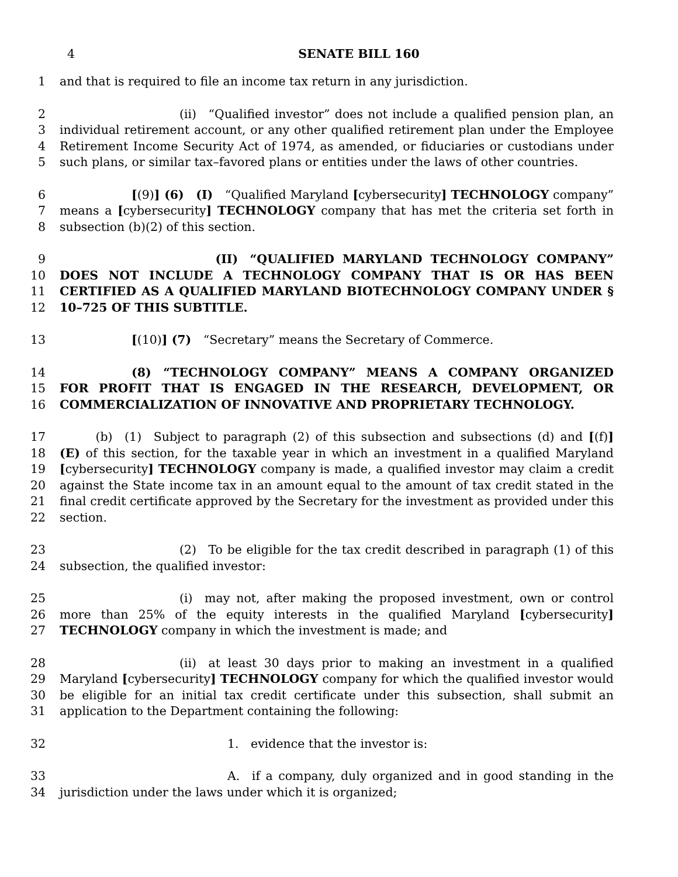4 SENATE BILL 160
1 and that is required to file an income tax return in any jurisdiction.
2
3
4
5          (ii) “Qualified investor” does not include a qualified pension plan, an individual retirement account, or any other qualified retirement plan under the Employee Retirement Income Security Act of 1974, as amended, or fiduciaries or custodians under such plans, or similar tax–favored plans or entities under the laws of other countries.
6
7
8      [(9)] (6) (I) “Qualified Maryland [cybersecurity] TECHNOLOGY company” means a [cybersecurity] TECHNOLOGY company that has met the criteria set forth in subsection (b)(2) of this section.
9
10
11
12             (II) “QUALIFIED MARYLAND TECHNOLOGY COMPANY” DOES NOT INCLUDE A TECHNOLOGY COMPANY THAT IS OR HAS BEEN CERTIFIED AS A QUALIFIED MARYLAND BIOTECHNOLOGY COMPANY UNDER § 10–725 OF THIS SUBTITLE.
13      [(10)] (7) “Secretary” means the Secretary of Commerce.
14
15
16      (8) “TECHNOLOGY COMPANY” MEANS A COMPANY ORGANIZED FOR PROFIT THAT IS ENGAGED IN THE RESEARCH, DEVELOPMENT, OR COMMERCIALIZATION OF INNOVATIVE AND PROPRIETARY TECHNOLOGY.
17
18
19
20
21
22   (b) (1) Subject to paragraph (2) of this subsection and subsections (d) and [(f)] (E) of this section, for the taxable year in which an investment in a qualified Maryland [cybersecurity] TECHNOLOGY company is made, a qualified investor may claim a credit against the State income tax in an amount equal to the amount of tax credit stated in the final credit certificate approved by the Secretary for the investment as provided under this section.
23
24          (2) To be eligible for the tax credit described in paragraph (1) of this subsection, the qualified investor:
25
26
27          (i) may not, after making the proposed investment, own or control more than 25% of the equity interests in the qualified Maryland [cybersecurity] TECHNOLOGY company in which the investment is made; and
28
29
30
31          (ii) at least 30 days prior to making an investment in a qualified Maryland [cybersecurity] TECHNOLOGY company for which the qualified investor would be eligible for an initial tax credit certificate under this subsection, shall submit an application to the Department containing the following:
32              1. evidence that the investor is:
33
34              A. if a company, duly organized and in good standing in the jurisdiction under the laws under which it is organized;